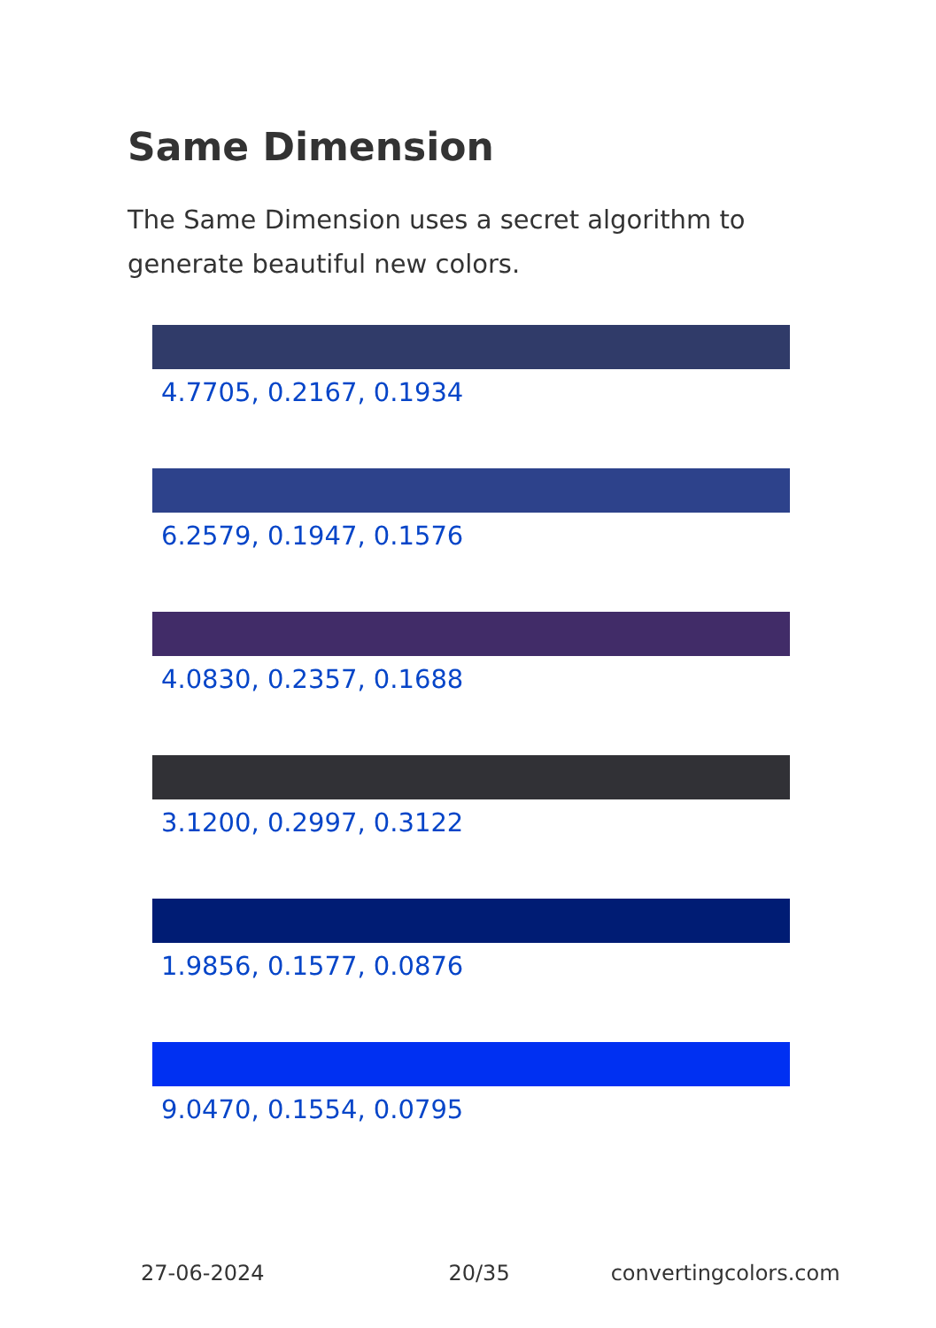Same Dimension
The Same Dimension uses a secret algorithm to generate beautiful new colors.
4.7705, 0.2167, 0.1934
6.2579, 0.1947, 0.1576
4.0830, 0.2357, 0.1688
3.1200, 0.2997, 0.3122
1.9856, 0.1577, 0.0876
9.0470, 0.1554, 0.0795
27-06-2024 20/35 convertingcolors.com